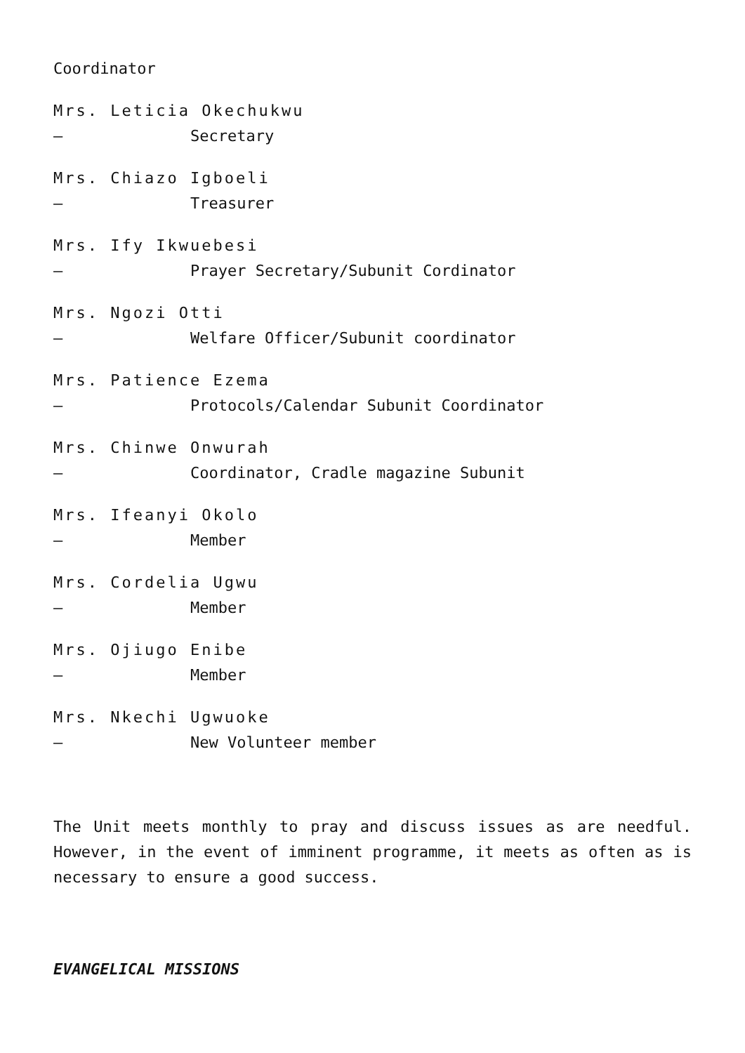Coordinator
Mrs. Leticia Okechukwu
– Secretary
Mrs. Chiazo Igboeli
– Treasurer
Mrs. Ify Ikwuebesi
– Prayer Secretary/Subunit Cordinator
Mrs. Ngozi Otti
– Welfare Officer/Subunit coordinator
Mrs. Patience Ezema
– Protocols/Calendar Subunit Coordinator
Mrs. Chinwe Onwurah
– Coordinator, Cradle magazine Subunit
Mrs. Ifeanyi Okolo
– Member
Mrs. Cordelia Ugwu
– Member
Mrs. Ojiugo Enibe
– Member
Mrs. Nkechi Ugwuoke
– New Volunteer member
The Unit meets monthly to pray and discuss issues as are needful. However, in the event of imminent programme, it meets as often as is necessary to ensure a good success.
EVANGELICAL MISSIONS